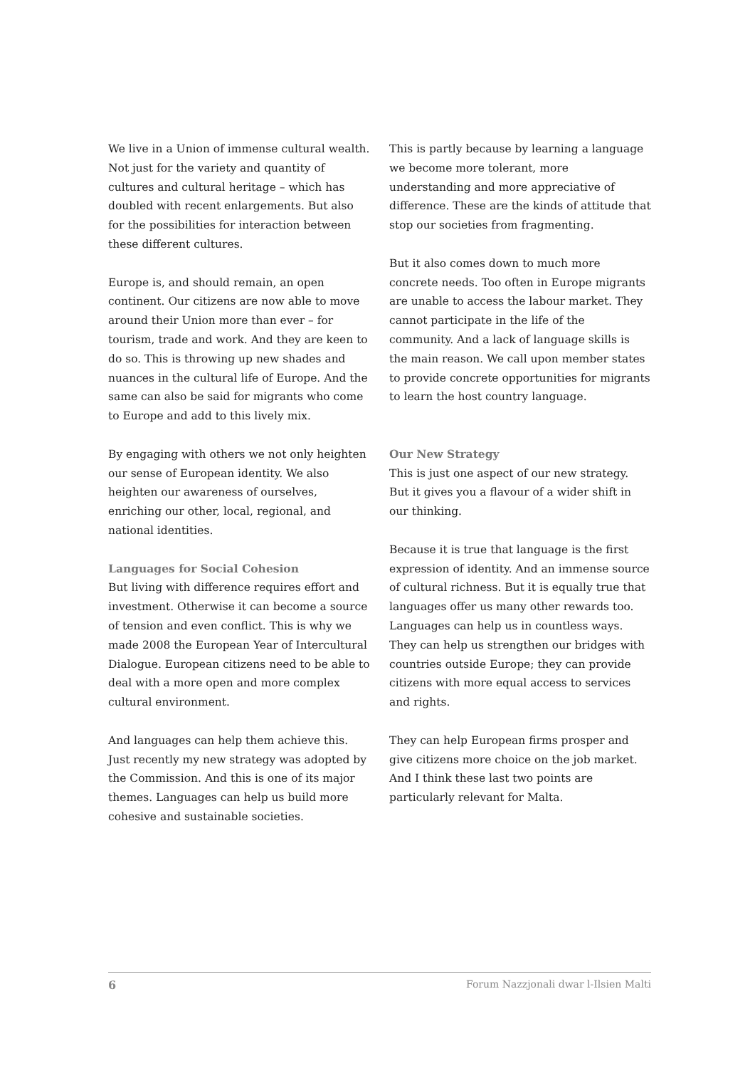We live in a Union of immense cultural wealth. Not just for the variety and quantity of cultures and cultural heritage – which has doubled with recent enlargements. But also for the possibilities for interaction between these different cultures.
Europe is, and should remain, an open continent. Our citizens are now able to move around their Union more than ever – for tourism, trade and work. And they are keen to do so. This is throwing up new shades and nuances in the cultural life of Europe. And the same can also be said for migrants who come to Europe and add to this lively mix.
By engaging with others we not only heighten our sense of European identity. We also heighten our awareness of ourselves, enriching our other, local, regional, and national identities.
Languages for Social Cohesion
But living with difference requires effort and investment. Otherwise it can become a source of tension and even conflict. This is why we made 2008 the European Year of Intercultural Dialogue. European citizens need to be able to deal with a more open and more complex cultural environment.
And languages can help them achieve this. Just recently my new strategy was adopted by the Commission. And this is one of its major themes. Languages can help us build more cohesive and sustainable societies.
This is partly because by learning a language we become more tolerant, more understanding and more appreciative of difference. These are the kinds of attitude that stop our societies from fragmenting.
But it also comes down to much more concrete needs. Too often in Europe migrants are unable to access the labour market. They cannot participate in the life of the community. And a lack of language skills is the main reason. We call upon member states to provide concrete opportunities for migrants to learn the host country language.
Our New Strategy
This is just one aspect of our new strategy. But it gives you a flavour of a wider shift in our thinking.
Because it is true that language is the first expression of identity. And an immense source of cultural richness. But it is equally true that languages offer us many other rewards too. Languages can help us in countless ways. They can help us strengthen our bridges with countries outside Europe; they can provide citizens with more equal access to services and rights.
They can help European firms prosper and give citizens more choice on the job market. And I think these last two points are particularly relevant for Malta.
6 Forum Nazzjonali dwar l-Ilsien Malti